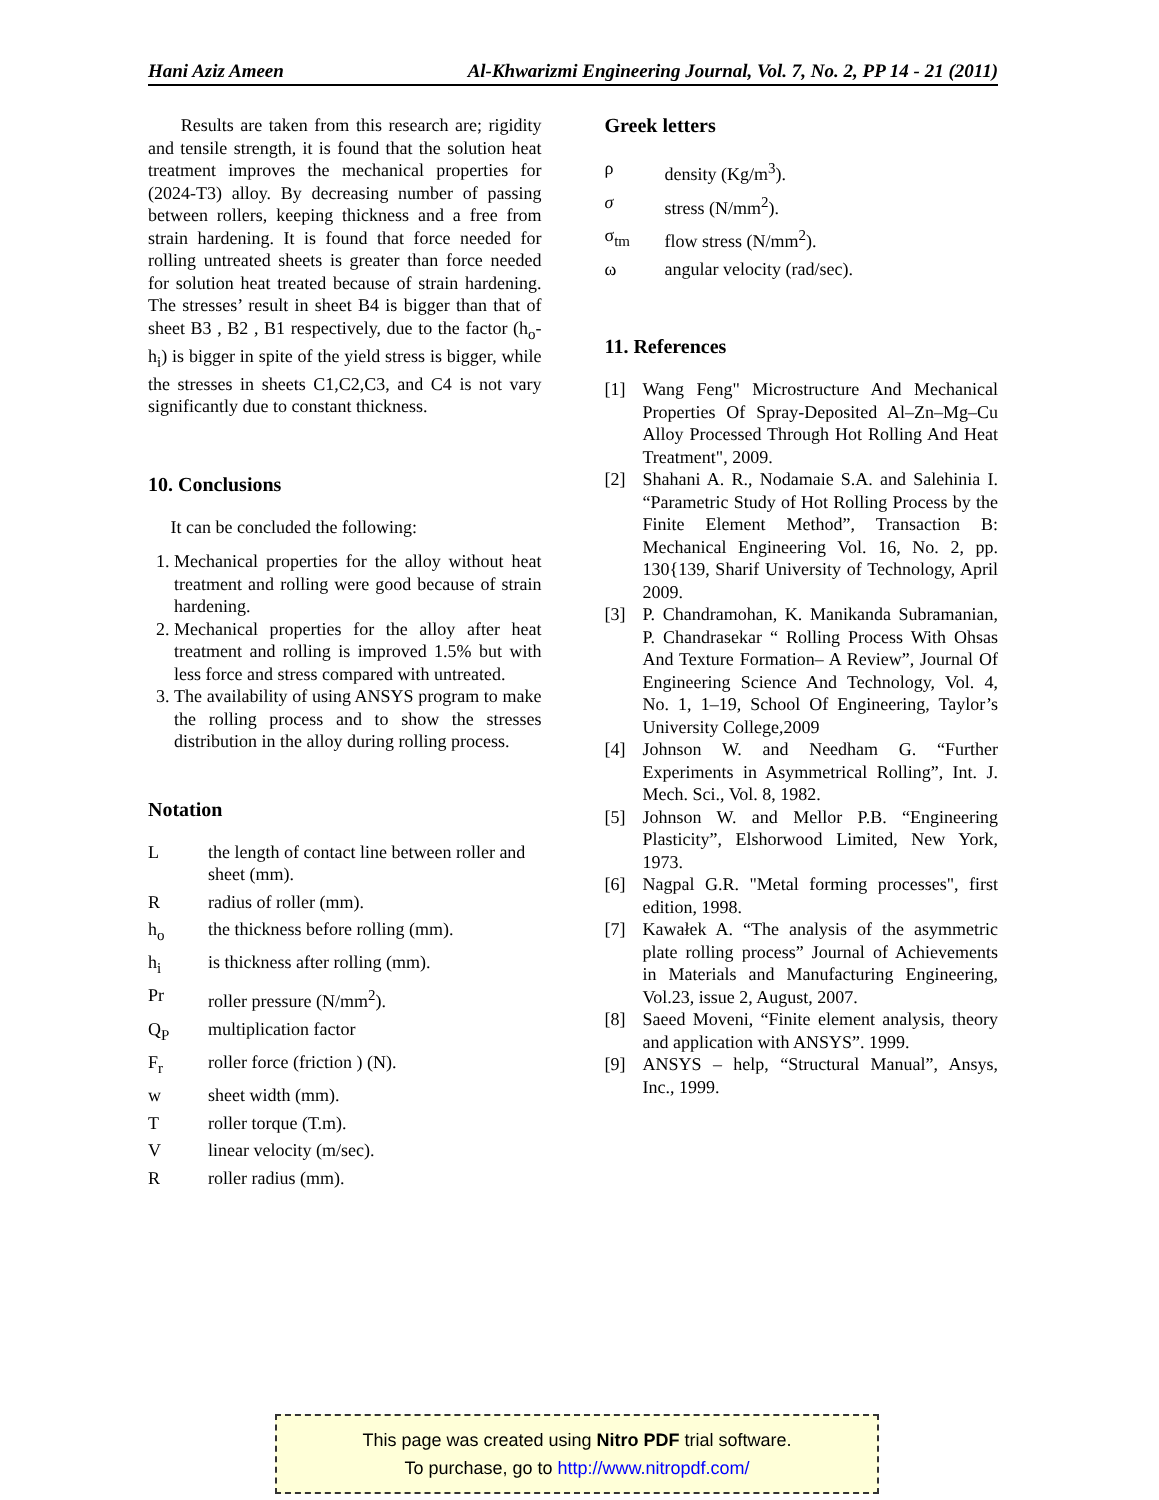Hani Aziz Ameen Al-Khwarizmi Engineering Journal, Vol. 7, No. 2, PP 14 - 21 (2011)
Results are taken from this research are; rigidity and tensile strength, it is found that the solution heat treatment improves the mechanical properties for (2024-T3) alloy. By decreasing number of passing between rollers, keeping thickness and a free from strain hardening. It is found that force needed for rolling untreated sheets is greater than force needed for solution heat treated because of strain hardening. The stresses’ result in sheet B4 is bigger than that of sheet B3 , B2 , B1 respectively, due to the factor (h<sub>o</sub>-h<sub>i</sub>) is bigger in spite of the yield stress is bigger, while the stresses in sheets C1,C2,C3, and C4 is not vary significantly due to constant thickness.
10. Conclusions
It can be concluded the following:
1. Mechanical properties for the alloy without heat treatment and rolling were good because of strain hardening.
2. Mechanical properties for the alloy after heat treatment and rolling is improved 1.5% but with less force and stress compared with untreated.
3. The availability of using ANSYS program to make the rolling process and to show the stresses distribution in the alloy during rolling process.
Notation
Lthe length of contact line between roller and sheet (mm).
Rradius of roller (mm).
h<sub>o</sub> the thickness before rolling (mm).
h<sub>i</sub> is thickness after rolling (mm).
Pr roller pressure (N/mm<sup>2</sup>).
Q<sub>P</sub> multiplication factor
F<sub>r</sub> roller force (friction ) (N).
w sheet width (mm).
Troller torque (T.m).
Vlinear velocity (m/sec).
Rroller radius (mm).
Greek letters
ρ density (Kg/m<sup>3</sup>).
σ stress (N/mm<sup>2</sup>).
σ<sub>tm</sub> flow stress (N/mm<sup>2</sup>).
ω angular velocity (rad/sec).
11. References
[1] Wang Feng" Microstructure And Mechanical Properties Of Spray-Deposited Al–Zn–Mg–Cu Alloy Processed Through Hot Rolling And Heat Treatment", 2009.
[2] Shahani A. R., Nodamaie S.A. and Salehinia I. “Parametric Study of Hot Rolling Process by the Finite Element Method”, Transaction B: Mechanical Engineering Vol. 16, No. 2, pp. 130{139, Sharif University of Technology, April 2009.
[3] P. Chandramohan, K. Manikanda Subramanian, P. Chandrasekar “ Rolling Process With Ohsas And Texture Formation– A Review”, Journal Of Engineering Science And Technology, Vol. 4, No. 1, 1–19, School Of Engineering, Taylor’s University College,2009
[4] Johnson W. and Needham G. “Further Experiments in Asymmetrical Rolling”, Int. J. Mech. Sci., Vol. 8, 1982.
[5] Johnson W. and Mellor P.B. “Engineering Plasticity”, Elshorwood Limited, New York, 1973.
[6] Nagpal G.R. "Metal forming processes", first edition, 1998.
[7] Kawałek A. “The analysis of the asymmetric plate rolling process” Journal of Achievements in Materials and Manufacturing Engineering, Vol.23, issue 2, August, 2007.
[8] Saeed Moveni, “Finite element analysis, theory and application with ANSYS”. 1999.
[9] ANSYS – help, “Structural Manual”, Ansys, Inc., 1999.
This page was created using Nitro PDF trial software.
To purchase, go to http://www.nitropdf.com/